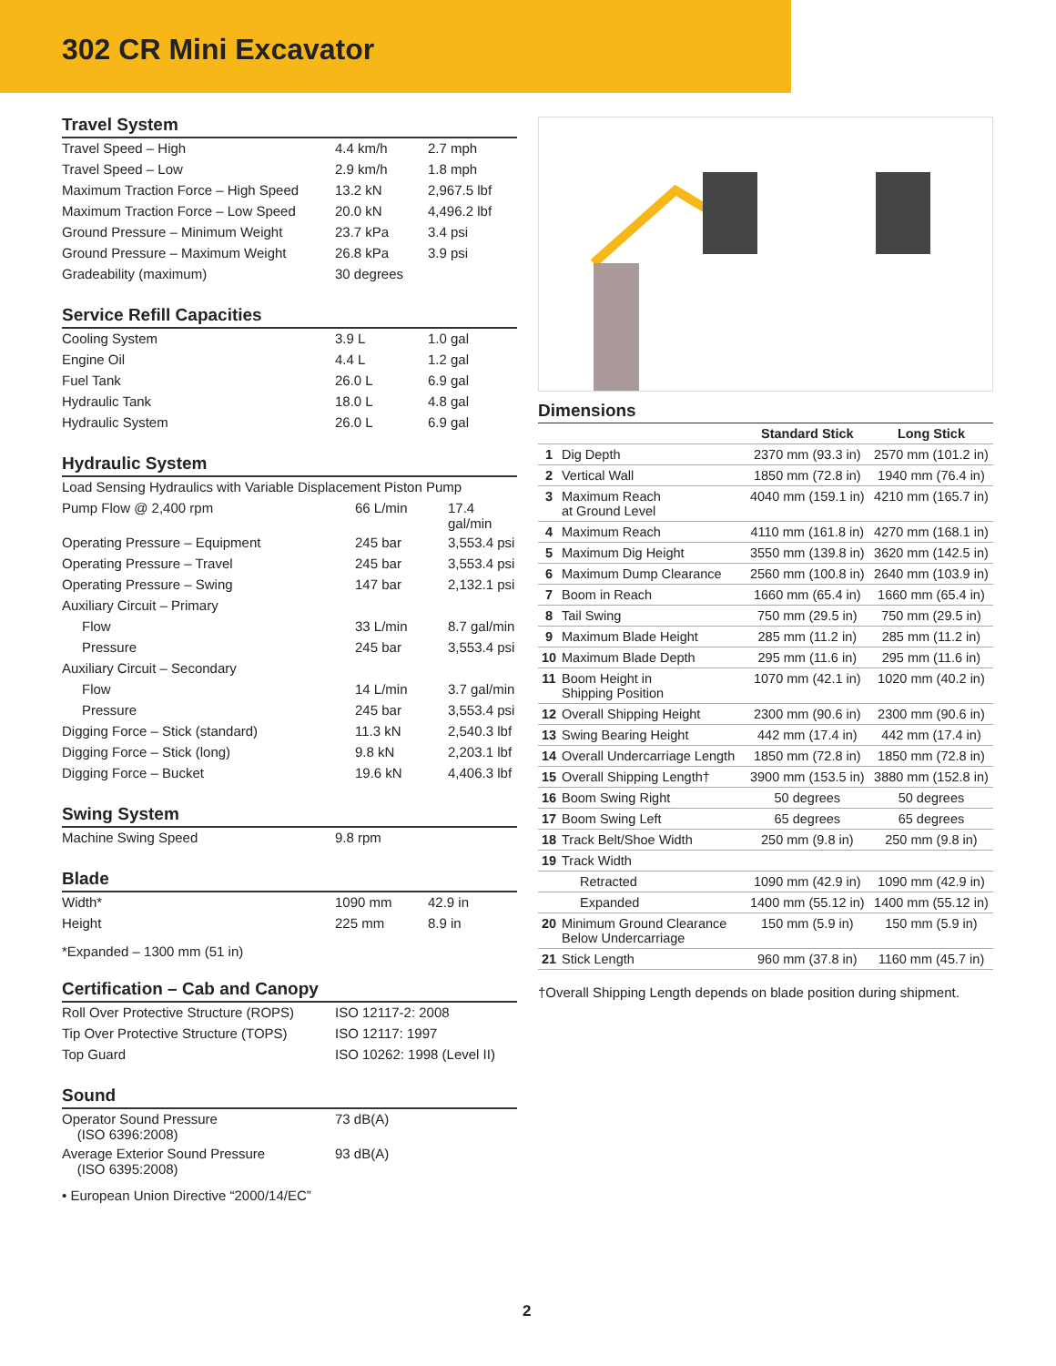302 CR Mini Excavator
Travel System
| Travel Speed – High | 4.4 km/h | 2.7 mph |
| Travel Speed – Low | 2.9 km/h | 1.8 mph |
| Maximum Traction Force – High Speed | 13.2 kN | 2,967.5 lbf |
| Maximum Traction Force – Low Speed | 20.0 kN | 4,496.2 lbf |
| Ground Pressure – Minimum Weight | 23.7 kPa | 3.4 psi |
| Ground Pressure – Maximum Weight | 26.8 kPa | 3.9 psi |
| Gradeability (maximum) | 30 degrees | |
Service Refill Capacities
| Cooling System | 3.9 L | 1.0 gal |
| Engine Oil | 4.4 L | 1.2 gal |
| Fuel Tank | 26.0 L | 6.9 gal |
| Hydraulic Tank | 18.0 L | 4.8 gal |
| Hydraulic System | 26.0 L | 6.9 gal |
Hydraulic System
| Load Sensing Hydraulics with Variable Displacement Piston Pump | | |
| Pump Flow @ 2,400 rpm | 66 L/min | 17.4 gal/min |
| Operating Pressure – Equipment | 245 bar | 3,553.4 psi |
| Operating Pressure – Travel | 245 bar | 3,553.4 psi |
| Operating Pressure – Swing | 147 bar | 2,132.1 psi |
| Auxiliary Circuit – Primary | | |
| Flow | 33 L/min | 8.7 gal/min |
| Pressure | 245 bar | 3,553.4 psi |
| Auxiliary Circuit – Secondary | | |
| Flow | 14 L/min | 3.7 gal/min |
| Pressure | 245 bar | 3,553.4 psi |
| Digging Force – Stick (standard) | 11.3 kN | 2,540.3 lbf |
| Digging Force – Stick (long) | 9.8 kN | 2,203.1 lbf |
| Digging Force – Bucket | 19.6 kN | 4,406.3 lbf |
Swing System
| Machine Swing Speed | 9.8 rpm | |
Blade
| Width* | 1090 mm | 42.9 in |
| Height | 225 mm | 8.9 in |
*Expanded – 1300 mm (51 in)
Certification – Cab and Canopy
| Roll Over Protective Structure (ROPS) | ISO 12117-2: 2008 |
| Tip Over Protective Structure (TOPS) | ISO 12117: 1997 |
| Top Guard | ISO 10262: 1998 (Level II) |
Sound
| Operator Sound Pressure (ISO 6396:2008) | 73 dB(A) |
| Average Exterior Sound Pressure (ISO 6395:2008) | 93 dB(A) |
• European Union Directive “2000/14/EC”
Dimensions
| | | Standard Stick | Long Stick |
| --- | --- | --- | --- |
| 1 | Dig Depth | 2370 mm (93.3 in) | 2570 mm (101.2 in) |
| 2 | Vertical Wall | 1850 mm (72.8 in) | 1940 mm (76.4 in) |
| 3 | Maximum Reach at Ground Level | 4040 mm (159.1 in) | 4210 mm (165.7 in) |
| 4 | Maximum Reach | 4110 mm (161.8 in) | 4270 mm (168.1 in) |
| 5 | Maximum Dig Height | 3550 mm (139.8 in) | 3620 mm (142.5 in) |
| 6 | Maximum Dump Clearance | 2560 mm (100.8 in) | 2640 mm (103.9 in) |
| 7 | Boom in Reach | 1660 mm (65.4 in) | 1660 mm (65.4 in) |
| 8 | Tail Swing | 750 mm (29.5 in) | 750 mm (29.5 in) |
| 9 | Maximum Blade Height | 285 mm (11.2 in) | 285 mm (11.2 in) |
| 10 | Maximum Blade Depth | 295 mm (11.6 in) | 295 mm (11.6 in) |
| 11 | Boom Height in Shipping Position | 1070 mm (42.1 in) | 1020 mm (40.2 in) |
| 12 | Overall Shipping Height | 2300 mm (90.6 in) | 2300 mm (90.6 in) |
| 13 | Swing Bearing Height | 442 mm (17.4 in) | 442 mm (17.4 in) |
| 14 | Overall Undercarriage Length | 1850 mm (72.8 in) | 1850 mm (72.8 in) |
| 15 | Overall Shipping Length† | 3900 mm (153.5 in) | 3880 mm (152.8 in) |
| 16 | Boom Swing Right | 50 degrees | 50 degrees |
| 17 | Boom Swing Left | 65 degrees | 65 degrees |
| 18 | Track Belt/Shoe Width | 250 mm (9.8 in) | 250 mm (9.8 in) |
| 19 | Track Width | | |
| | Retracted | 1090 mm (42.9 in) | 1090 mm (42.9 in) |
| | Expanded | 1400 mm (55.12 in) | 1400 mm (55.12 in) |
| 20 | Minimum Ground Clearance Below Undercarriage | 150 mm (5.9 in) | 150 mm (5.9 in) |
| 21 | Stick Length | 960 mm (37.8 in) | 1160 mm (45.7 in) |
†Overall Shipping Length depends on blade position during shipment.
2